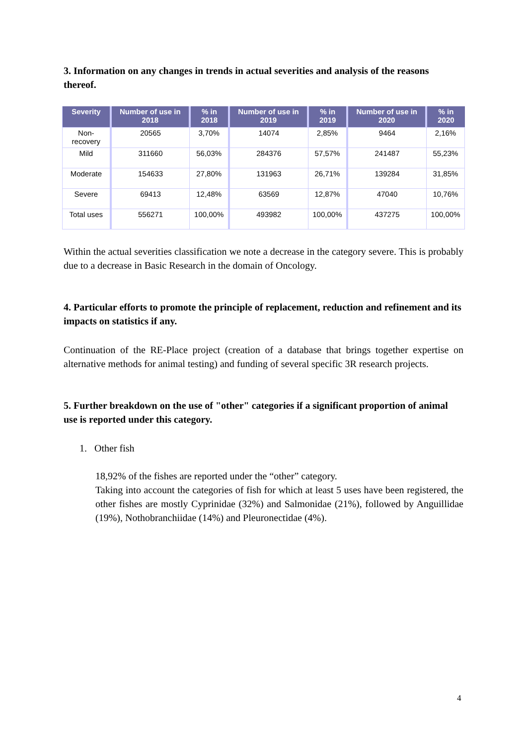3. Information on any changes in trends in actual severities and analysis of the reasons thereof.
| Severity | Number of use in 2018 | % in 2018 | Number of use in 2019 | % in 2019 | Number of use in 2020 | % in 2020 |
| --- | --- | --- | --- | --- | --- | --- |
| Non-recovery | 20565 | 3,70% | 14074 | 2,85% | 9464 | 2,16% |
| Mild | 311660 | 56,03% | 284376 | 57,57% | 241487 | 55,23% |
| Moderate | 154633 | 27,80% | 131963 | 26,71% | 139284 | 31,85% |
| Severe | 69413 | 12,48% | 63569 | 12,87% | 47040 | 10,76% |
| Total uses | 556271 | 100,00% | 493982 | 100,00% | 437275 | 100,00% |
Within the actual severities classification we note a decrease in the category severe. This is probably due to a decrease in Basic Research in the domain of Oncology.
4. Particular efforts to promote the principle of replacement, reduction and refinement and its impacts on statistics if any.
Continuation of the RE-Place project (creation of a database that brings together expertise on alternative methods for animal testing) and funding of several specific 3R research projects.
5. Further breakdown on the use of "other" categories if a significant proportion of animal use is reported under this category.
1. Other fish
18,92% of the fishes are reported under the “other” category.
Taking into account the categories of fish for which at least 5 uses have been registered, the other fishes are mostly Cyprinidae (32%) and Salmonidae (21%), followed by Anguillidae (19%), Nothobranchiidae (14%) and Pleuronectidae (4%).
4